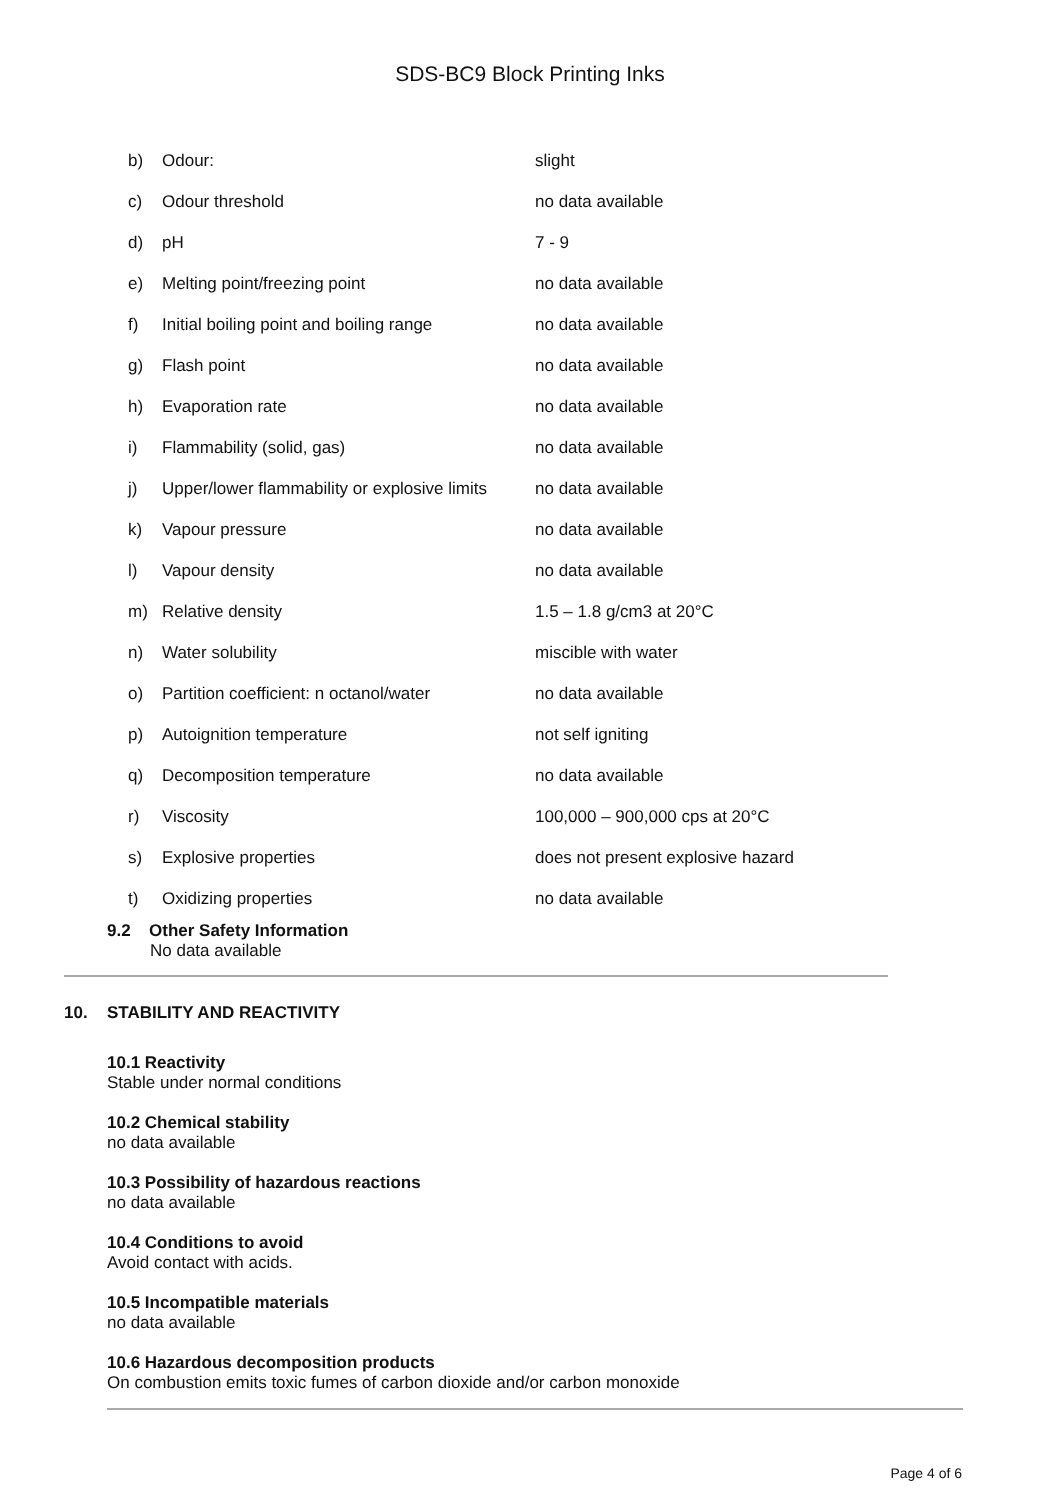SDS-BC9 Block Printing Inks
| b) | Odour: | slight |
| c) | Odour threshold | no data available |
| d) | pH | 7 - 9 |
| e) | Melting point/freezing point | no data available |
| f) | Initial boiling point and boiling range | no data available |
| g) | Flash point | no data available |
| h) | Evaporation rate | no data available |
| i) | Flammability (solid, gas) | no data available |
| j) | Upper/lower flammability or explosive limits | no data available |
| k) | Vapour pressure | no data available |
| l) | Vapour density | no data available |
| m) | Relative density | 1.5 – 1.8 g/cm3 at 20°C |
| n) | Water solubility | miscible with water |
| o) | Partition coefficient: n octanol/water | no data available |
| p) | Autoignition temperature | not self igniting |
| q) | Decomposition temperature | no data available |
| r) | Viscosity | 100,000 – 900,000 cps at 20°C |
| s) | Explosive properties | does not present explosive hazard |
| t) | Oxidizing properties | no data available |
9.2 Other Safety Information
No data available
10. STABILITY AND REACTIVITY
10.1 Reactivity
Stable under normal conditions
10.2 Chemical stability
no data available
10.3 Possibility of hazardous reactions
no data available
10.4 Conditions to avoid
Avoid contact with acids.
10.5 Incompatible materials
no data available
10.6 Hazardous decomposition products
On combustion emits toxic fumes of carbon dioxide and/or carbon monoxide
Page 4 of 6